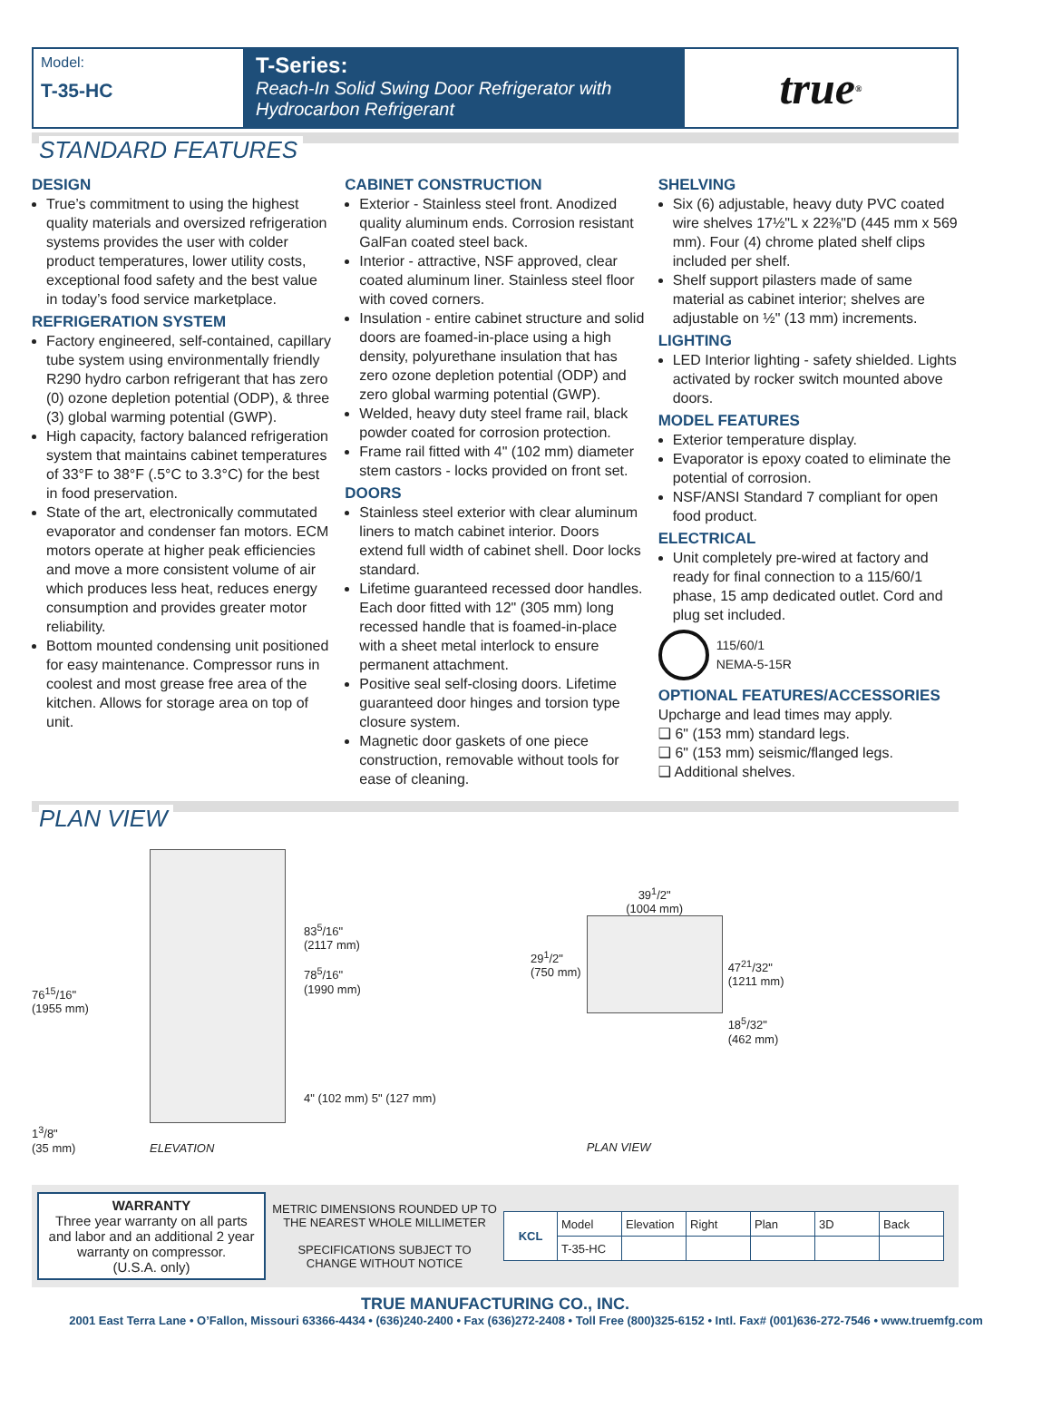Model:
T-35-HC
T-Series:
Reach-In Solid Swing Door Refrigerator with Hydrocarbon Refrigerant
true<sup>®</sup>
STANDARD FEATURES
DESIGN
True’s commitment to using the highest quality materials and oversized refrigeration systems provides the user with colder product temperatures, lower utility costs, exceptional food safety and the best value in today’s food service marketplace.
REFRIGERATION SYSTEM
Factory engineered, self-contained, capillary tube system using environmentally friendly R290 hydro carbon refrigerant that has zero (0) ozone depletion potential (ODP), & three (3) global warming potential (GWP).
High capacity, factory balanced refrigeration system that maintains cabinet temperatures of 33°F to 38°F (.5°C to 3.3°C) for the best in food preservation.
State of the art, electronically commutated evaporator and condenser fan motors. ECM motors operate at higher peak efficiencies and move a more consistent volume of air which produces less heat, reduces energy consumption and provides greater motor reliability.
Bottom mounted condensing unit positioned for easy maintenance. Compressor runs in coolest and most grease free area of the kitchen. Allows for storage area on top of unit.
CABINET CONSTRUCTION
Exterior - Stainless steel front. Anodized quality aluminum ends. Corrosion resistant GalFan coated steel back.
Interior - attractive, NSF approved, clear coated aluminum liner. Stainless steel floor with coved corners.
Insulation - entire cabinet structure and solid doors are foamed-in-place using a high density, polyurethane insulation that has zero ozone depletion potential (ODP) and zero global warming potential (GWP).
Welded, heavy duty steel frame rail, black powder coated for corrosion protection.
Frame rail fitted with 4" (102 mm) diameter stem castors - locks provided on front set.
DOORS
Stainless steel exterior with clear aluminum liners to match cabinet interior. Doors extend full width of cabinet shell. Door locks standard.
Lifetime guaranteed recessed door handles. Each door fitted with 12" (305 mm) long recessed handle that is foamed-in-place with a sheet metal interlock to ensure permanent attachment.
Positive seal self-closing doors. Lifetime guaranteed door hinges and torsion type closure system.
Magnetic door gaskets of one piece construction, removable without tools for ease of cleaning.
SHELVING
Six (6) adjustable, heavy duty PVC coated wire shelves 17½"L x 22⅜"D (445 mm x 569 mm). Four (4) chrome plated shelf clips included per shelf.
Shelf support pilasters made of same material as cabinet interior; shelves are adjustable on ½" (13 mm) increments.
LIGHTING
LED Interior lighting - safety shielded. Lights activated by rocker switch mounted above doors.
MODEL FEATURES
Exterior temperature display.
Evaporator is epoxy coated to eliminate the potential of corrosion.
NSF/ANSI Standard 7 compliant for open food product.
ELECTRICAL
Unit completely pre-wired at factory and ready for final connection to a 115/60/1 phase, 15 amp dedicated outlet. Cord and plug set included.
115/60/1
NEMA-5-15R
OPTIONAL FEATURES/ACCESSORIES
Upcharge and lead times may apply.
❑ 6" (153 mm) standard legs.
❑ 6" (153 mm) seismic/flanged legs.
❑ Additional shelves.
PLAN VIEW
76<sup>15</sup>/16"
(1955 mm)
1<sup>3</sup>/8"
(35 mm)
ELEVATION
83<sup>5</sup>/16"
(2117 mm)
78<sup>5</sup>/16"
(1990 mm)
4" (102 mm) 5" (127 mm)
29<sup>1</sup>/2"
(750 mm)
39<sup>1</sup>/2"
(1004 mm)
PLAN VIEW
47<sup>21</sup>/32"
(1211 mm)
18<sup>5</sup>/32"
(462 mm)
WARRANTY
Three year warranty on all parts and labor and an additional 2 year warranty on compressor.
(U.S.A. only)
METRIC DIMENSIONS ROUNDED UP TO THE NEAREST WHOLE MILLIMETER
SPECIFICATIONS SUBJECT TO CHANGE WITHOUT NOTICE
| KCL | Model | Elevation | Right | Plan | 3D | Back |
| | T-35-HC | | | | | |
TRUE MANUFACTURING CO., INC.
2001 East Terra Lane • O’Fallon, Missouri 63366-4434 • (636)240-2400 • Fax (636)272-2408 • Toll Free (800)325-6152 • Intl. Fax# (001)636-272-7546 • www.truemfg.com